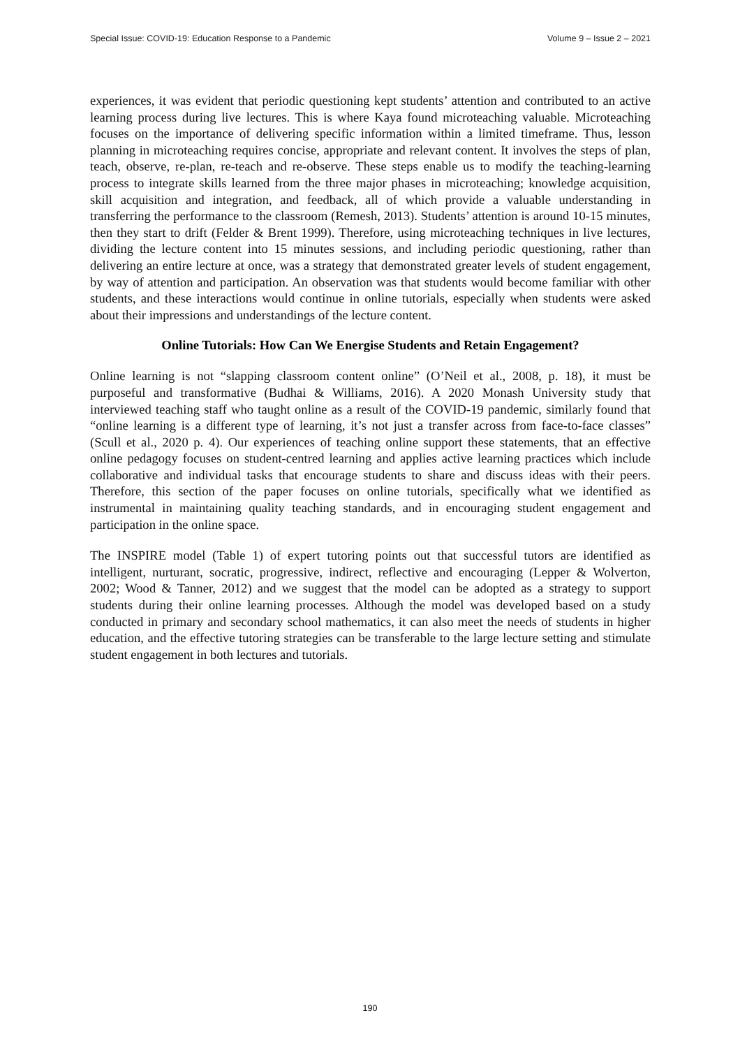Special Issue: COVID-19: Education Response to a Pandemic Volume 9 – Issue 2 – 2021
experiences, it was evident that periodic questioning kept students’ attention and contributed to an active learning process during live lectures. This is where Kaya found microteaching valuable. Microteaching focuses on the importance of delivering specific information within a limited timeframe. Thus, lesson planning in microteaching requires concise, appropriate and relevant content. It involves the steps of plan, teach, observe, re-plan, re-teach and re-observe. These steps enable us to modify the teaching-learning process to integrate skills learned from the three major phases in microteaching; knowledge acquisition, skill acquisition and integration, and feedback, all of which provide a valuable understanding in transferring the performance to the classroom (Remesh, 2013). Students’ attention is around 10-15 minutes, then they start to drift (Felder & Brent 1999). Therefore, using microteaching techniques in live lectures, dividing the lecture content into 15 minutes sessions, and including periodic questioning, rather than delivering an entire lecture at once, was a strategy that demonstrated greater levels of student engagement, by way of attention and participation. An observation was that students would become familiar with other students, and these interactions would continue in online tutorials, especially when students were asked about their impressions and understandings of the lecture content.
Online Tutorials: How Can We Energise Students and Retain Engagement?
Online learning is not “slapping classroom content online” (O’Neil et al., 2008, p. 18), it must be purposeful and transformative (Budhai & Williams, 2016). A 2020 Monash University study that interviewed teaching staff who taught online as a result of the COVID-19 pandemic, similarly found that “online learning is a different type of learning, it’s not just a transfer across from face-to-face classes” (Scull et al., 2020 p. 4). Our experiences of teaching online support these statements, that an effective online pedagogy focuses on student-centred learning and applies active learning practices which include collaborative and individual tasks that encourage students to share and discuss ideas with their peers. Therefore, this section of the paper focuses on online tutorials, specifically what we identified as instrumental in maintaining quality teaching standards, and in encouraging student engagement and participation in the online space.
The INSPIRE model (Table 1) of expert tutoring points out that successful tutors are identified as intelligent, nurturant, socratic, progressive, indirect, reflective and encouraging (Lepper & Wolverton, 2002; Wood & Tanner, 2012) and we suggest that the model can be adopted as a strategy to support students during their online learning processes. Although the model was developed based on a study conducted in primary and secondary school mathematics, it can also meet the needs of students in higher education, and the effective tutoring strategies can be transferable to the large lecture setting and stimulate student engagement in both lectures and tutorials.
190